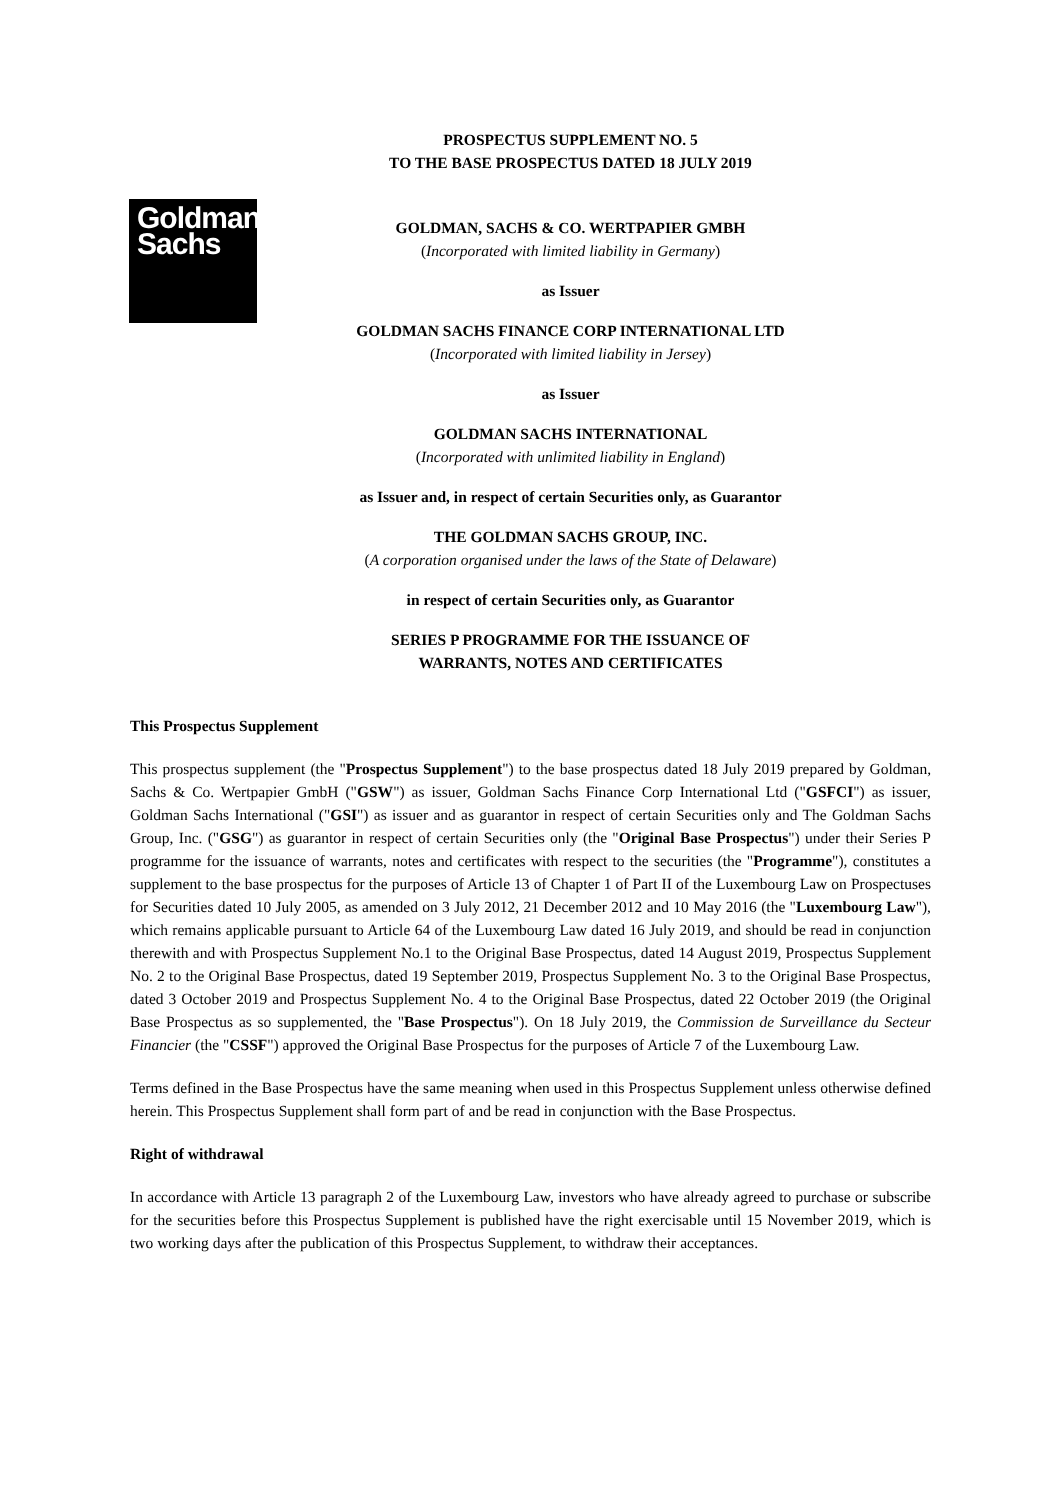PROSPECTUS SUPPLEMENT NO. 5
TO THE BASE PROSPECTUS DATED 18 JULY 2019
Goldman
Sachs
GOLDMAN, SACHS & CO. WERTPAPIER GMBH
(Incorporated with limited liability in Germany)
as Issuer
GOLDMAN SACHS FINANCE CORP INTERNATIONAL LTD
(Incorporated with limited liability in Jersey)
as Issuer
GOLDMAN SACHS INTERNATIONAL
(Incorporated with unlimited liability in England)
as Issuer and, in respect of certain Securities only, as Guarantor
THE GOLDMAN SACHS GROUP, INC.
(A corporation organised under the laws of the State of Delaware)
in respect of certain Securities only, as Guarantor
SERIES P PROGRAMME FOR THE ISSUANCE OF
WARRANTS, NOTES AND CERTIFICATES
This Prospectus Supplement
This prospectus supplement (the "Prospectus Supplement") to the base prospectus dated 18 July 2019 prepared by Goldman, Sachs & Co. Wertpapier GmbH ("GSW") as issuer, Goldman Sachs Finance Corp International Ltd ("GSFCI") as issuer, Goldman Sachs International ("GSI") as issuer and as guarantor in respect of certain Securities only and The Goldman Sachs Group, Inc. ("GSG") as guarantor in respect of certain Securities only (the "Original Base Prospectus") under their Series P programme for the issuance of warrants, notes and certificates with respect to the securities (the "Programme"), constitutes a supplement to the base prospectus for the purposes of Article 13 of Chapter 1 of Part II of the Luxembourg Law on Prospectuses for Securities dated 10 July 2005, as amended on 3 July 2012, 21 December 2012 and 10 May 2016 (the "Luxembourg Law"), which remains applicable pursuant to Article 64 of the Luxembourg Law dated 16 July 2019, and should be read in conjunction therewith and with Prospectus Supplement No.1 to the Original Base Prospectus, dated 14 August 2019, Prospectus Supplement No. 2 to the Original Base Prospectus, dated 19 September 2019, Prospectus Supplement No. 3 to the Original Base Prospectus, dated 3 October 2019 and Prospectus Supplement No. 4 to the Original Base Prospectus, dated 22 October 2019 (the Original Base Prospectus as so supplemented, the "Base Prospectus"). On 18 July 2019, the Commission de Surveillance du Secteur Financier (the "CSSF") approved the Original Base Prospectus for the purposes of Article 7 of the Luxembourg Law.
Terms defined in the Base Prospectus have the same meaning when used in this Prospectus Supplement unless otherwise defined herein. This Prospectus Supplement shall form part of and be read in conjunction with the Base Prospectus.
Right of withdrawal
In accordance with Article 13 paragraph 2 of the Luxembourg Law, investors who have already agreed to purchase or subscribe for the securities before this Prospectus Supplement is published have the right exercisable until 15 November 2019, which is two working days after the publication of this Prospectus Supplement, to withdraw their acceptances.